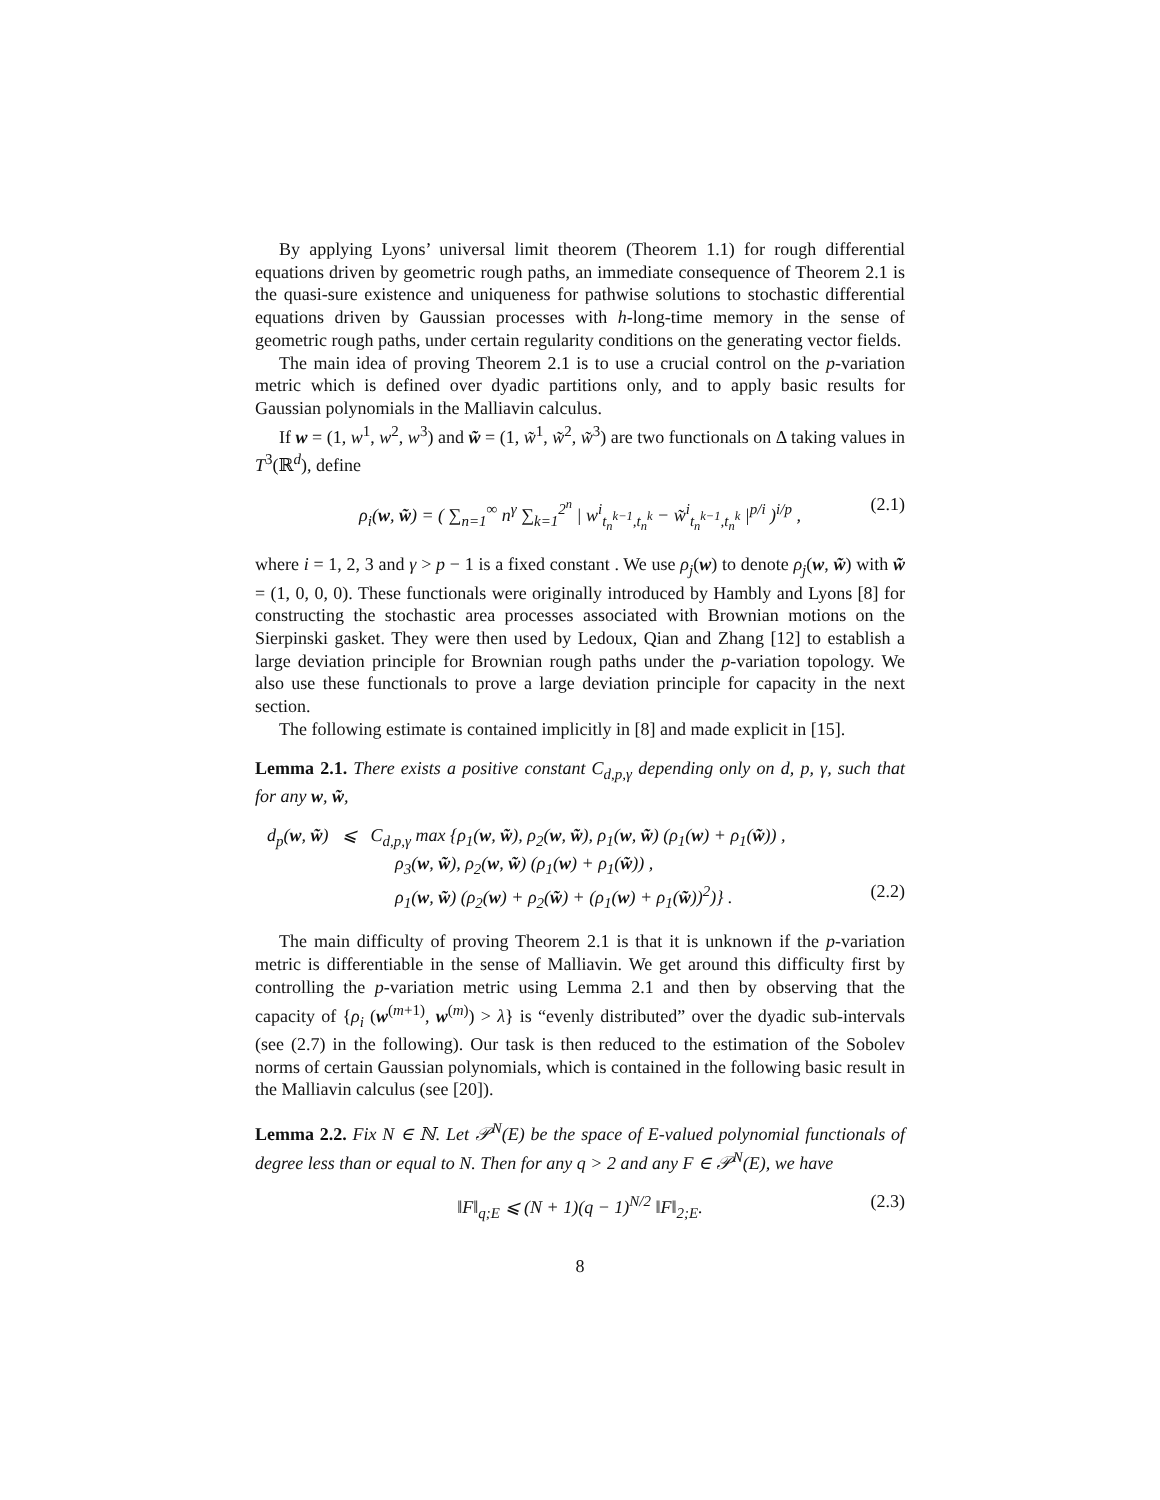By applying Lyons’ universal limit theorem (Theorem 1.1) for rough differential equations driven by geometric rough paths, an immediate consequence of Theorem 2.1 is the quasi-sure existence and uniqueness for pathwise solutions to stochastic differential equations driven by Gaussian processes with h-long-time memory in the sense of geometric rough paths, under certain regularity conditions on the generating vector fields.
The main idea of proving Theorem 2.1 is to use a crucial control on the p-variation metric which is defined over dyadic partitions only, and to apply basic results for Gaussian polynomials in the Malliavin calculus.
If w = (1, w<sup>1</sup>, w<sup>2</sup>, w<sup>3</sup>) and w̃ = (1, w̃<sup>1</sup>, w̃<sup>2</sup>, w̃<sup>3</sup>) are two functionals on Δ taking values in T<sup>3</sup>(ℝ<sup>d</sup>), define
ρ<sub>i</sub>(w, w̃) = ( ∑<sub>n=1</sub><sup>∞</sup> n<sup>γ</sup> ∑<sub>k=1</sub><sup>2<sup>n</sup></sup> | w<sup>i</sup><sub>t<sub>n</sub><sup>k−1</sup>,t<sub>n</sub><sup>k</sup></sub> − w̃<sup>i</sup><sub>t<sub>n</sub><sup>k−1</sup>,t<sub>n</sub><sup>k</sup></sub> |<sup>p/i</sup> )<sup>i/p</sup> , (2.1)
where i = 1, 2, 3 and γ > p − 1 is a fixed constant . We use ρ<sub>j</sub>(w) to denote ρ<sub>j</sub>(w, w̃) with w̃ = (1, 0, 0, 0). These functionals were originally introduced by Hambly and Lyons [8] for constructing the stochastic area processes associated with Brownian motions on the Sierpinski gasket. They were then used by Ledoux, Qian and Zhang [12] to establish a large deviation principle for Brownian rough paths under the p-variation topology. We also use these functionals to prove a large deviation principle for capacity in the next section.
The following estimate is contained implicitly in [8] and made explicit in [15].
Lemma 2.1. There exists a positive constant C<sub>d,p,γ</sub> depending only on d, p, γ, such that for any w, w̃,
d<sub>p</sub>(w, w̃) ⩽ C<sub>d,p,γ</sub> max {ρ<sub>1</sub>(w, w̃), ρ<sub>2</sub>(w, w̃), ρ<sub>1</sub>(w, w̃) (ρ<sub>1</sub>(w) + ρ<sub>1</sub>(w̃)) ,
ρ<sub>3</sub>(w, w̃), ρ<sub>2</sub>(w, w̃) (ρ<sub>1</sub>(w) + ρ<sub>1</sub>(w̃)) ,
ρ<sub>1</sub>(w, w̃) (ρ<sub>2</sub>(w) + ρ<sub>2</sub>(w̃) + (ρ<sub>1</sub>(w) + ρ<sub>1</sub>(w̃))<sup>2</sup>)} . (2.2)
The main difficulty of proving Theorem 2.1 is that it is unknown if the p-variation metric is differentiable in the sense of Malliavin. We get around this difficulty first by controlling the p-variation metric using Lemma 2.1 and then by observing that the capacity of {ρ<sub>i</sub> (w<sup>(m+1)</sup>, w<sup>(m)</sup>) > λ} is “evenly distributed” over the dyadic sub-intervals (see (2.7) in the following). Our task is then reduced to the estimation of the Sobolev norms of certain Gaussian polynomials, which is contained in the following basic result in the Malliavin calculus (see [20]).
Lemma 2.2. Fix N ∈ ℕ. Let 𝒫<sup>N</sup>(E) be the space of E-valued polynomial functionals of degree less than or equal to N. Then for any q > 2 and any F ∈ 𝒫<sup>N</sup>(E), we have
‖F‖<sub>q;E</sub> ⩽ (N + 1)(q − 1)<sup>N/2</sup> ‖F‖<sub>2;E</sub>. (2.3)
8